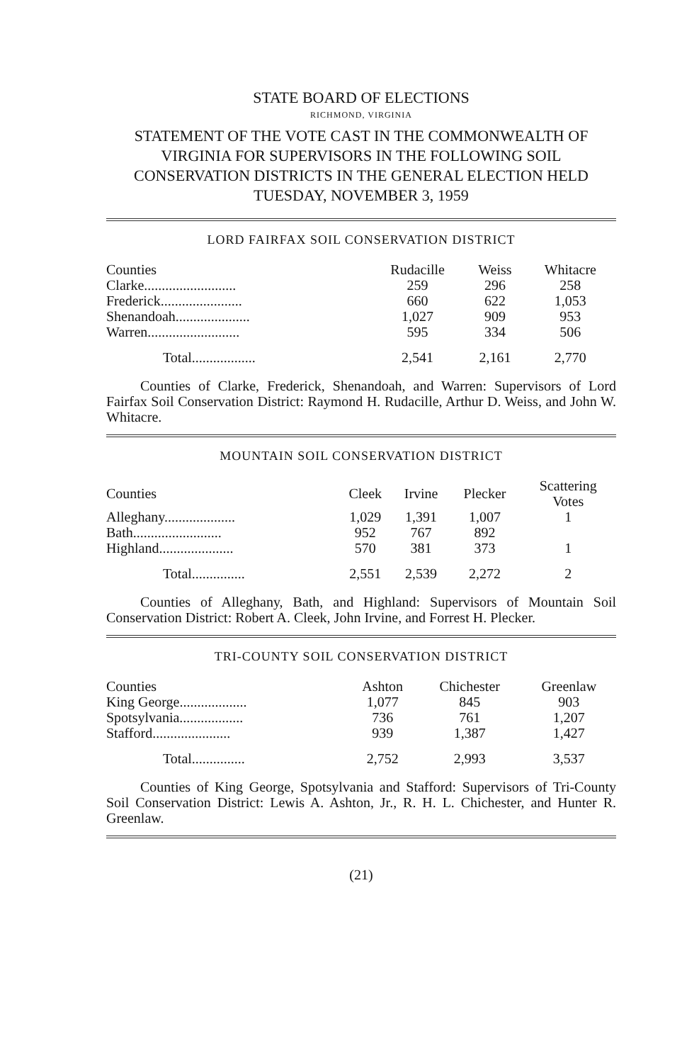STATE BOARD OF ELECTIONS
RICHMOND, VIRGINIA
STATEMENT OF THE VOTE CAST IN THE COMMONWEALTH OF VIRGINIA FOR SUPERVISORS IN THE FOLLOWING SOIL CONSERVATION DISTRICTS IN THE GENERAL ELECTION HELD TUESDAY, NOVEMBER 3, 1959
LORD FAIRFAX SOIL CONSERVATION DISTRICT
| Counties | Rudacille | Weiss | Whitacre |
| --- | --- | --- | --- |
| Clarke.......................... | 259 | 296 | 258 |
| Frederick....................... | 660 | 622 | 1,053 |
| Shenandoah..................... | 1,027 | 909 | 953 |
| Warren.......................... | 595 | 334 | 506 |
| Total.................. | 2,541 | 2,161 | 2,770 |
Counties of Clarke, Frederick, Shenandoah, and Warren: Supervisors of Lord Fairfax Soil Conservation District: Raymond H. Rudacille, Arthur D. Weiss, and John W. Whitacre.
MOUNTAIN SOIL CONSERVATION DISTRICT
| Counties | Cleek | Irvine | Plecker | Scattering Votes |
| --- | --- | --- | --- | --- |
| Alleghany.................... | 1,029 | 1,391 | 1,007 | 1 |
| Bath......................... | 952 | 767 | 892 | |
| Highland..................... | 570 | 381 | 373 | 1 |
| Total............... | 2,551 | 2,539 | 2,272 | 2 |
Counties of Alleghany, Bath, and Highland: Supervisors of Mountain Soil Conservation District: Robert A. Cleek, John Irvine, and Forrest H. Plecker.
TRI-COUNTY SOIL CONSERVATION DISTRICT
| Counties | Ashton | Chichester | Greenlaw |
| --- | --- | --- | --- |
| King George................... | 1,077 | 845 | 903 |
| Spotsylvania.................. | 736 | 761 | 1,207 |
| Stafford...................... | 939 | 1,387 | 1,427 |
| Total............... | 2,752 | 2,993 | 3,537 |
Counties of King George, Spotsylvania and Stafford: Supervisors of Tri-County Soil Conservation District: Lewis A. Ashton, Jr., R. H. L. Chichester, and Hunter R. Greenlaw.
(21)